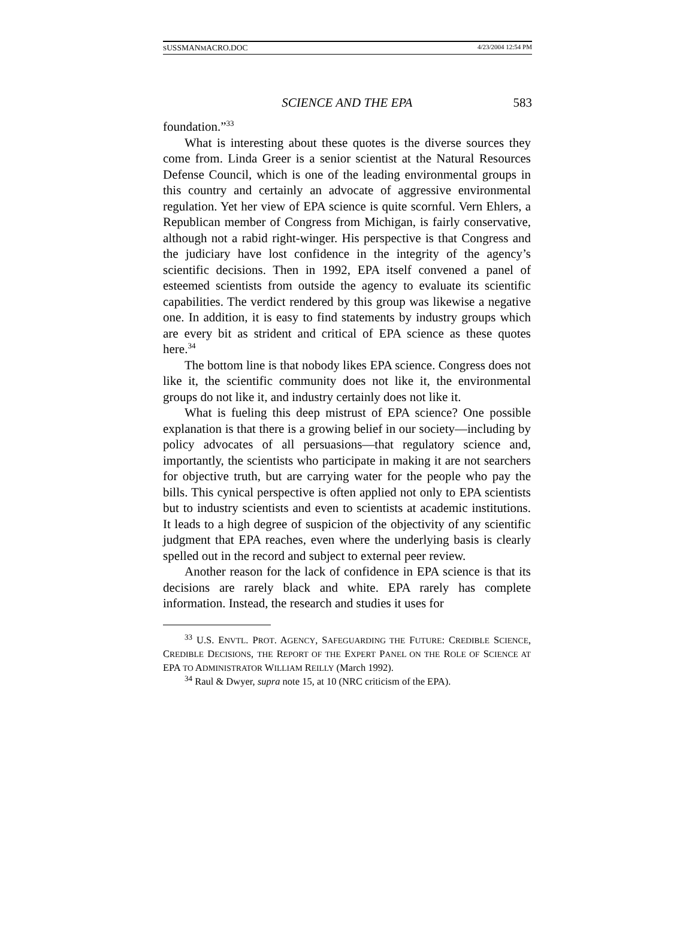SUSSMANMACRO.DOC 4/23/2004 12:54 PM
SCIENCE AND THE EPA 583
foundation.”<sup>33</sup>
What is interesting about these quotes is the diverse sources they come from. Linda Greer is a senior scientist at the Natural Resources Defense Council, which is one of the leading environmental groups in this country and certainly an advocate of aggressive environmental regulation. Yet her view of EPA science is quite scornful. Vern Ehlers, a Republican member of Congress from Michigan, is fairly conservative, although not a rabid right-winger. His perspective is that Congress and the judiciary have lost confidence in the integrity of the agency’s scientific decisions. Then in 1992, EPA itself convened a panel of esteemed scientists from outside the agency to evaluate its scientific capabilities. The verdict rendered by this group was likewise a negative one. In addition, it is easy to find statements by industry groups which are every bit as strident and critical of EPA science as these quotes here.<sup>34</sup>
The bottom line is that nobody likes EPA science. Congress does not like it, the scientific community does not like it, the environmental groups do not like it, and industry certainly does not like it.
What is fueling this deep mistrust of EPA science? One possible explanation is that there is a growing belief in our society—including by policy advocates of all persuasions—that regulatory science and, importantly, the scientists who participate in making it are not searchers for objective truth, but are carrying water for the people who pay the bills. This cynical perspective is often applied not only to EPA scientists but to industry scientists and even to scientists at academic institutions. It leads to a high degree of suspicion of the objectivity of any scientific judgment that EPA reaches, even where the underlying basis is clearly spelled out in the record and subject to external peer review.
Another reason for the lack of confidence in EPA science is that its decisions are rarely black and white. EPA rarely has complete information. Instead, the research and studies it uses for
<sup>33</sup> U.S. ENVTL. PROT. AGENCY, SAFEGUARDING THE FUTURE: CREDIBLE SCIENCE, CREDIBLE DECISIONS, THE REPORT OF THE EXPERT PANEL ON THE ROLE OF SCIENCE AT EPA TO ADMINISTRATOR WILLIAM REILLY (March 1992).
<sup>34</sup> Raul & Dwyer, supra note 15, at 10 (NRC criticism of the EPA).